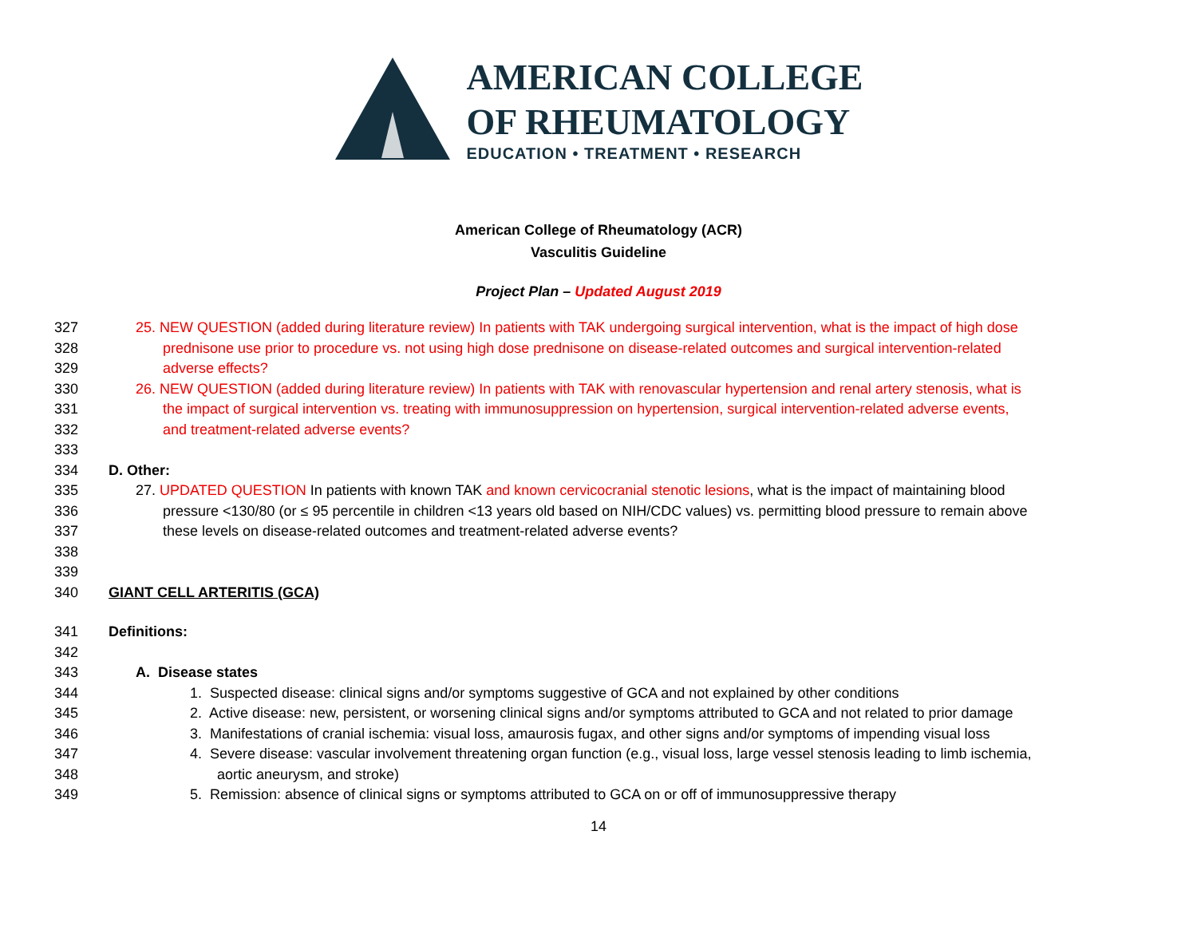AMERICAN COLLEGE
OF RHEUMATOLOGY
EDUCATION • TREATMENT • RESEARCH
American College of Rheumatology (ACR)
Vasculitis Guideline
Project Plan – Updated August 2019
327 25. NEW QUESTION (added during literature review) In patients with TAK undergoing surgical intervention, what is the impact of high dose
328 prednisone use prior to procedure vs. not using high dose prednisone on disease-related outcomes and surgical intervention-related
329 adverse effects?
330 26. NEW QUESTION (added during literature review) In patients with TAK with renovascular hypertension and renal artery stenosis, what is
331 the impact of surgical intervention vs. treating with immunosuppression on hypertension, surgical intervention-related adverse events,
332 and treatment-related adverse events?
333
334 D. Other:
335 27. UPDATED QUESTION In patients with known TAK and known cervicocranial stenotic lesions, what is the impact of maintaining blood
336 pressure <130/80 (or ≤ 95 percentile in children <13 years old based on NIH/CDC values) vs. permitting blood pressure to remain above
337 these levels on disease-related outcomes and treatment-related adverse events?
338
339
340 GIANT CELL ARTERITIS (GCA)
341 Definitions:
342
343 A. Disease states
344 1. Suspected disease: clinical signs and/or symptoms suggestive of GCA and not explained by other conditions
345 2. Active disease: new, persistent, or worsening clinical signs and/or symptoms attributed to GCA and not related to prior damage
346 3. Manifestations of cranial ischemia: visual loss, amaurosis fugax, and other signs and/or symptoms of impending visual loss
347 4. Severe disease: vascular involvement threatening organ function (e.g., visual loss, large vessel stenosis leading to limb ischemia,
348 aortic aneurysm, and stroke)
349 5. Remission: absence of clinical signs or symptoms attributed to GCA on or off of immunosuppressive therapy
14